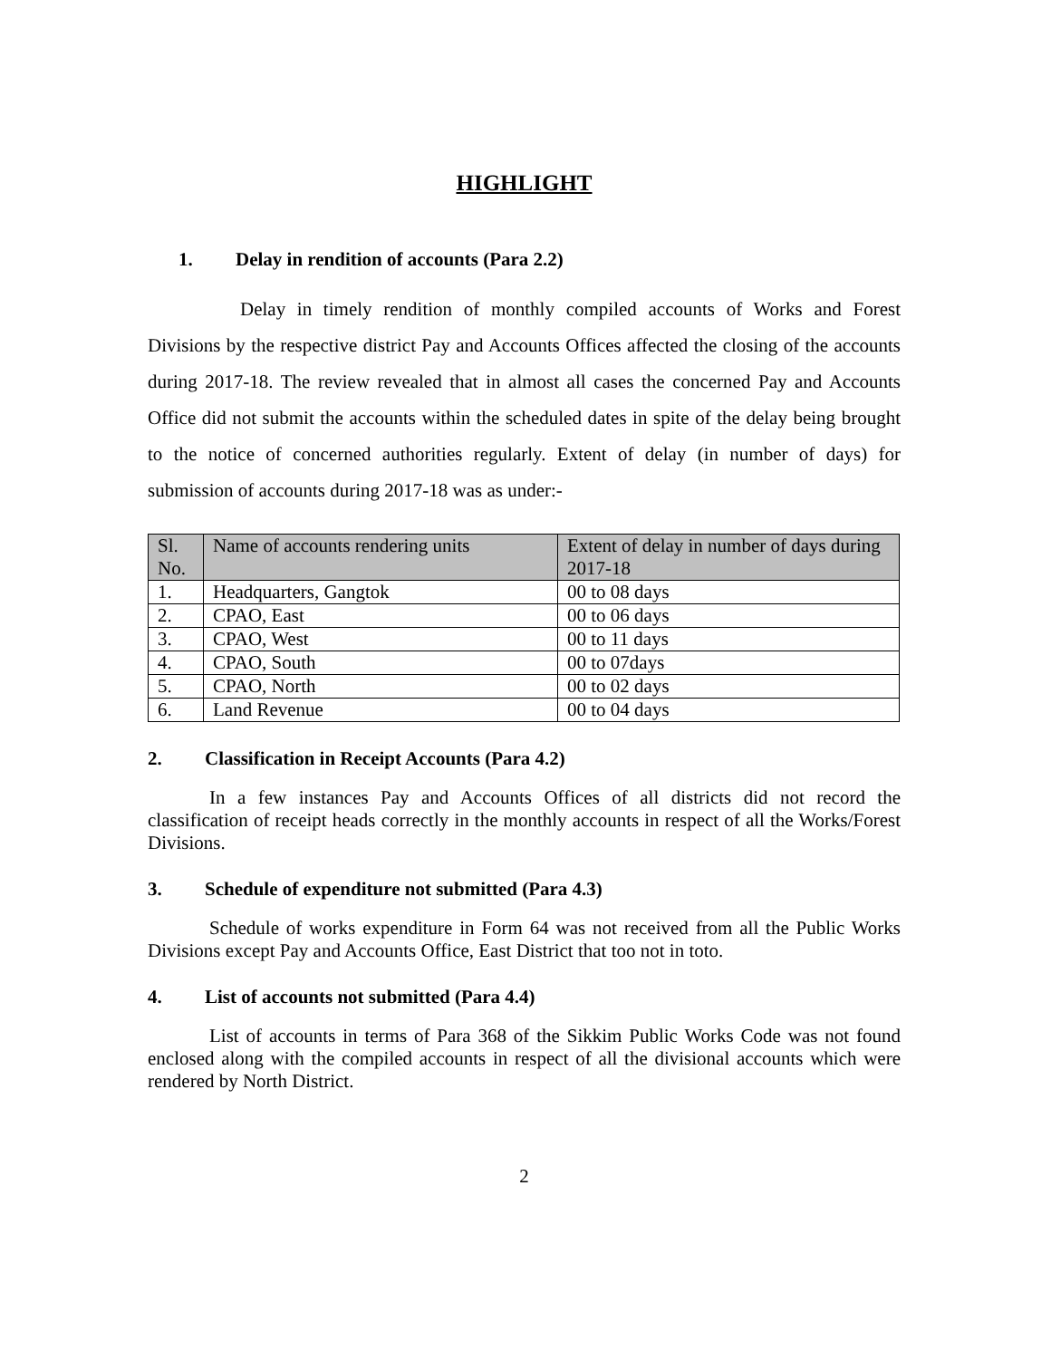HIGHLIGHT
1. Delay in rendition of accounts (Para 2.2)
Delay in timely rendition of monthly compiled accounts of Works and Forest Divisions by the respective district Pay and Accounts Offices affected the closing of the accounts during 2017-18. The review revealed that in almost all cases the concerned Pay and Accounts Office did not submit the accounts within the scheduled dates in spite of the delay being brought to the notice of concerned authorities regularly. Extent of delay (in number of days) for submission of accounts during 2017-18 was as under:-
| Sl. No. | Name of accounts rendering units | Extent of delay in number of days during 2017-18 |
| --- | --- | --- |
| 1. | Headquarters, Gangtok | 00 to 08 days |
| 2. | CPAO, East | 00 to 06 days |
| 3. | CPAO, West | 00 to 11 days |
| 4. | CPAO, South | 00 to 07days |
| 5. | CPAO, North | 00 to 02 days |
| 6. | Land Revenue | 00 to 04 days |
2. Classification in Receipt Accounts (Para 4.2)
In a few instances Pay and Accounts Offices of all districts did not record the classification of receipt heads correctly in the monthly accounts in respect of all the Works/Forest Divisions.
3. Schedule of expenditure not submitted (Para 4.3)
Schedule of works expenditure in Form 64 was not received from all the Public Works Divisions except Pay and Accounts Office, East District that too not in toto.
4. List of accounts not submitted (Para 4.4)
List of accounts in terms of Para 368 of the Sikkim Public Works Code was not found enclosed along with the compiled accounts in respect of all the divisional accounts which were rendered by North District.
2